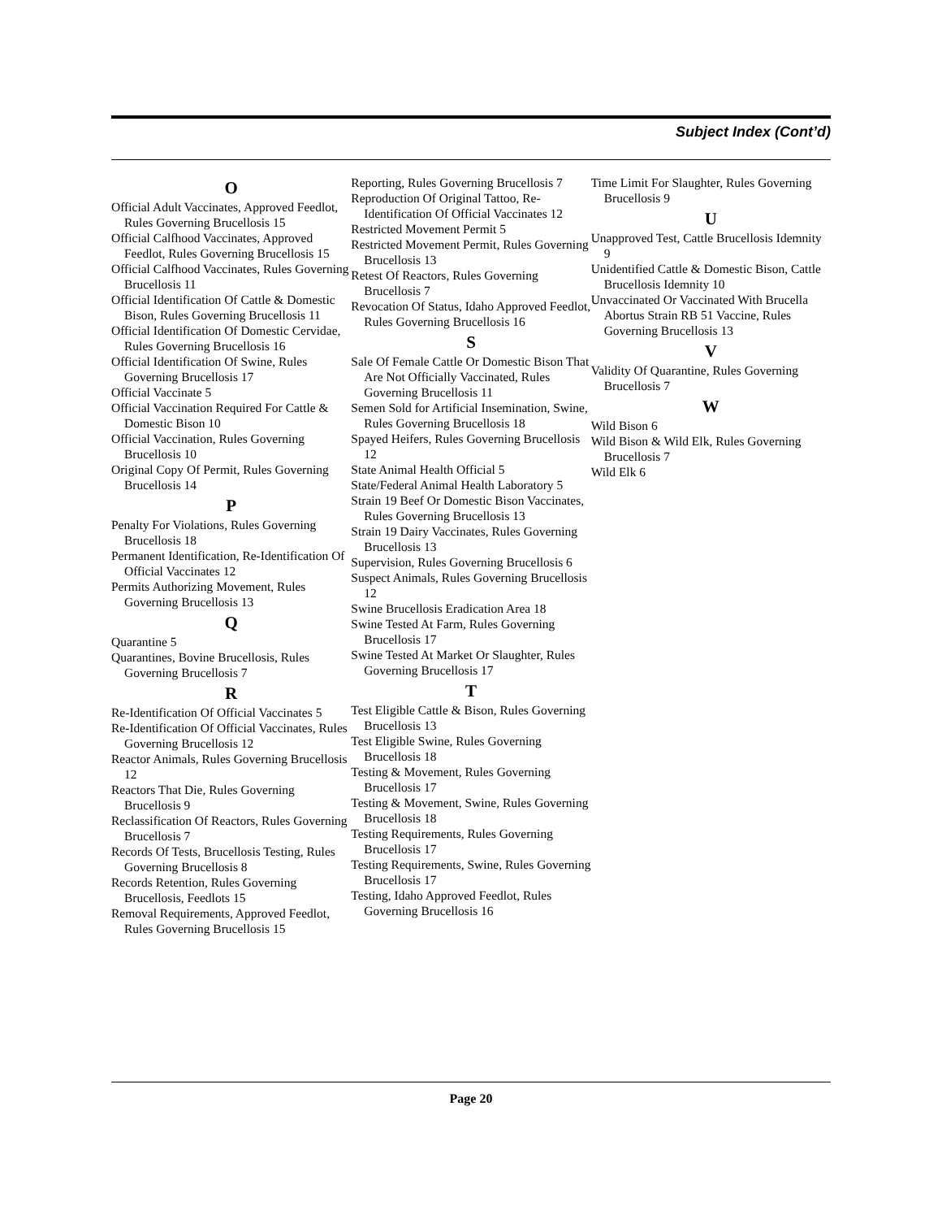Subject Index (Cont’d)
O
Official Adult Vaccinates, Approved Feedlot, Rules Governing Brucellosis 15
Official Calfhood Vaccinates, Approved Feedlot, Rules Governing Brucellosis 15
Official Calfhood Vaccinates, Rules Governing Brucellosis 11
Official Identification Of Cattle & Domestic Bison, Rules Governing Brucellosis 11
Official Identification Of Domestic Cervidae, Rules Governing Brucellosis 16
Official Identification Of Swine, Rules Governing Brucellosis 17
Official Vaccinate 5
Official Vaccination Required For Cattle & Domestic Bison 10
Official Vaccination, Rules Governing Brucellosis 10
Original Copy Of Permit, Rules Governing Brucellosis 14
P
Penalty For Violations, Rules Governing Brucellosis 18
Permanent Identification, Re-Identification Of Official Vaccinates 12
Permits Authorizing Movement, Rules Governing Brucellosis 13
Q
Quarantine 5
Quarantines, Bovine Brucellosis, Rules Governing Brucellosis 7
R
Re-Identification Of Official Vaccinates 5
Re-Identification Of Official Vaccinates, Rules Governing Brucellosis 12
Reactor Animals, Rules Governing Brucellosis 12
Reactors That Die, Rules Governing Brucellosis 9
Reclassification Of Reactors, Rules Governing Brucellosis 7
Records Of Tests, Brucellosis Testing, Rules Governing Brucellosis 8
Records Retention, Rules Governing Brucellosis, Feedlots 15
Removal Requirements, Approved Feedlot, Rules Governing Brucellosis 15
Reporting, Rules Governing Brucellosis 7
Reproduction Of Original Tattoo, Re-Identification Of Official Vaccinates 12
Restricted Movement Permit 5
Restricted Movement Permit, Rules Governing Brucellosis 13
Retest Of Reactors, Rules Governing Brucellosis 7
Revocation Of Status, Idaho Approved Feedlot, Rules Governing Brucellosis 16
S
Sale Of Female Cattle Or Domestic Bison That Are Not Officially Vaccinated, Rules Governing Brucellosis 11
Semen Sold for Artificial Insemination, Swine, Rules Governing Brucellosis 18
Spayed Heifers, Rules Governing Brucellosis 12
State Animal Health Official 5
State/Federal Animal Health Laboratory 5
Strain 19 Beef Or Domestic Bison Vaccinates, Rules Governing Brucellosis 13
Strain 19 Dairy Vaccinates, Rules Governing Brucellosis 13
Supervision, Rules Governing Brucellosis 6
Suspect Animals, Rules Governing Brucellosis 12
Swine Brucellosis Eradication Area 18
Swine Tested At Farm, Rules Governing Brucellosis 17
Swine Tested At Market Or Slaughter, Rules Governing Brucellosis 17
T
Test Eligible Cattle & Bison, Rules Governing Brucellosis 13
Test Eligible Swine, Rules Governing Brucellosis 18
Testing & Movement, Rules Governing Brucellosis 17
Testing & Movement, Swine, Rules Governing Brucellosis 18
Testing Requirements, Rules Governing Brucellosis 17
Testing Requirements, Swine, Rules Governing Brucellosis 17
Testing, Idaho Approved Feedlot, Rules Governing Brucellosis 16
Time Limit For Slaughter, Rules Governing Brucellosis 9
U
Unapproved Test, Cattle Brucellosis Idemnity 9
Unidentified Cattle & Domestic Bison, Cattle Brucellosis Idemnity 10
Unvaccinated Or Vaccinated With Brucella Abortus Strain RB 51 Vaccine, Rules Governing Brucellosis 13
V
Validity Of Quarantine, Rules Governing Brucellosis 7
W
Wild Bison 6
Wild Bison & Wild Elk, Rules Governing Brucellosis 7
Wild Elk 6
Page 20